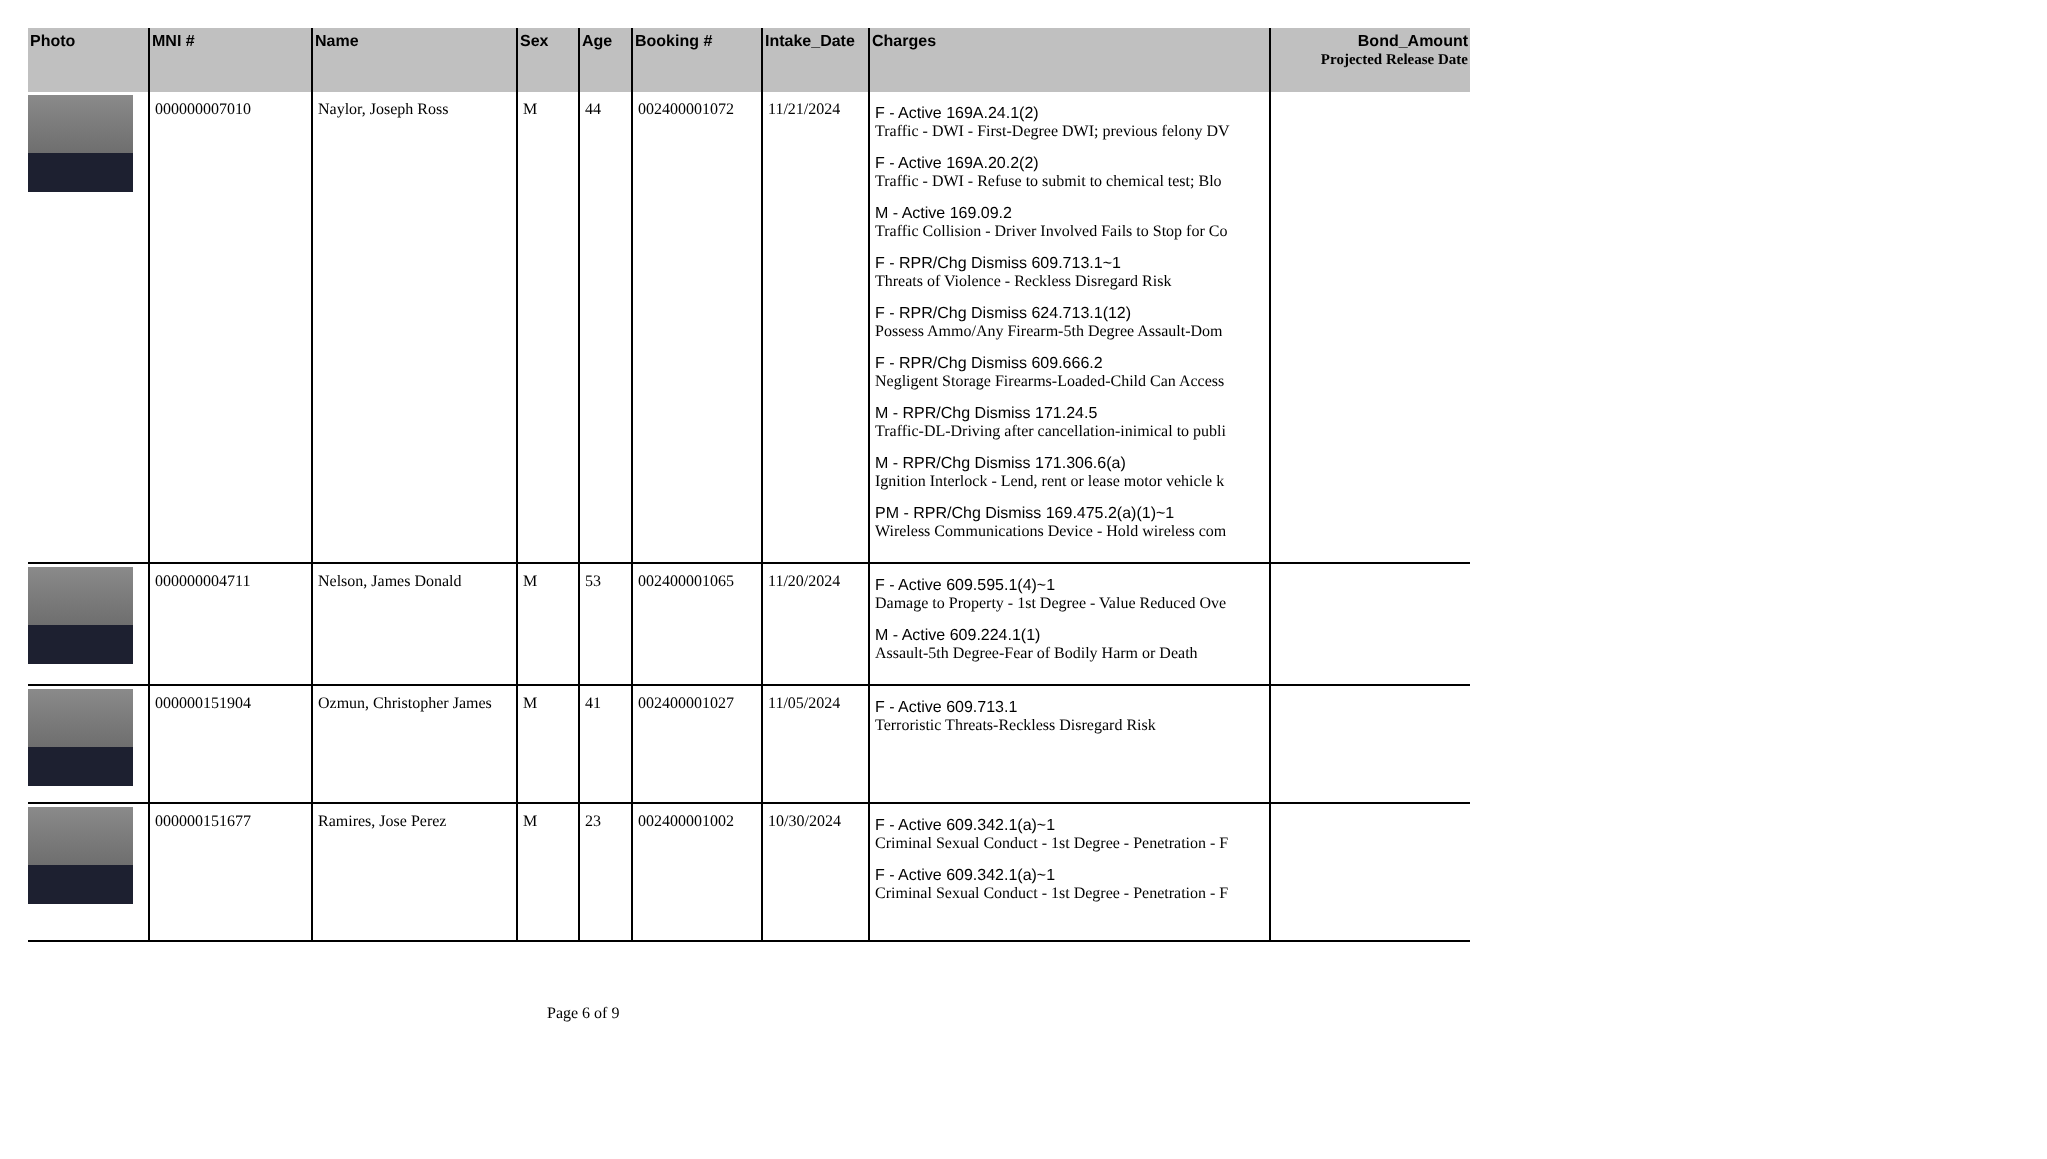| Photo | MNI # | Name | Sex | Age | Booking # | Intake_Date | Charges | Bond_Amount Projected Release Date |
| --- | --- | --- | --- | --- | --- | --- | --- | --- |
| | 000000007010 | Naylor, Joseph Ross | M | 44 | 002400001072 | 11/21/2024 | F - Active 169A.24.1(2) Traffic - DWI - First-Degree DWI; previous felony DV F - Active 169A.20.2(2) Traffic - DWI - Refuse to submit to chemical test; Blo M - Active 169.09.2 Traffic Collision - Driver Involved Fails to Stop for Co F - RPR/Chg Dismiss 609.713.1~1 Threats of Violence - Reckless Disregard Risk F - RPR/Chg Dismiss 624.713.1(12) Possess Ammo/Any Firearm-5th Degree Assault-Dom F - RPR/Chg Dismiss 609.666.2 Negligent Storage Firearms-Loaded-Child Can Access M - RPR/Chg Dismiss 171.24.5 Traffic-DL-Driving after cancellation-inimical to publi M - RPR/Chg Dismiss 171.306.6(a) Ignition Interlock - Lend, rent or lease motor vehicle k PM - RPR/Chg Dismiss 169.475.2(a)(1)~1 Wireless Communications Device - Hold wireless com | |
| | 000000004711 | Nelson, James Donald | M | 53 | 002400001065 | 11/20/2024 | F - Active 609.595.1(4)~1 Damage to Property - 1st Degree - Value Reduced Ove M - Active 609.224.1(1) Assault-5th Degree-Fear of Bodily Harm or Death | |
| | 000000151904 | Ozmun, Christopher James | M | 41 | 002400001027 | 11/05/2024 | F - Active 609.713.1 Terroristic Threats-Reckless Disregard Risk | |
| | 000000151677 | Ramires, Jose Perez | M | 23 | 002400001002 | 10/30/2024 | F - Active 609.342.1(a)~1 Criminal Sexual Conduct - 1st Degree - Penetration - F F - Active 609.342.1(a)~1 Criminal Sexual Conduct - 1st Degree - Penetration - F | |
Page 6 of 9